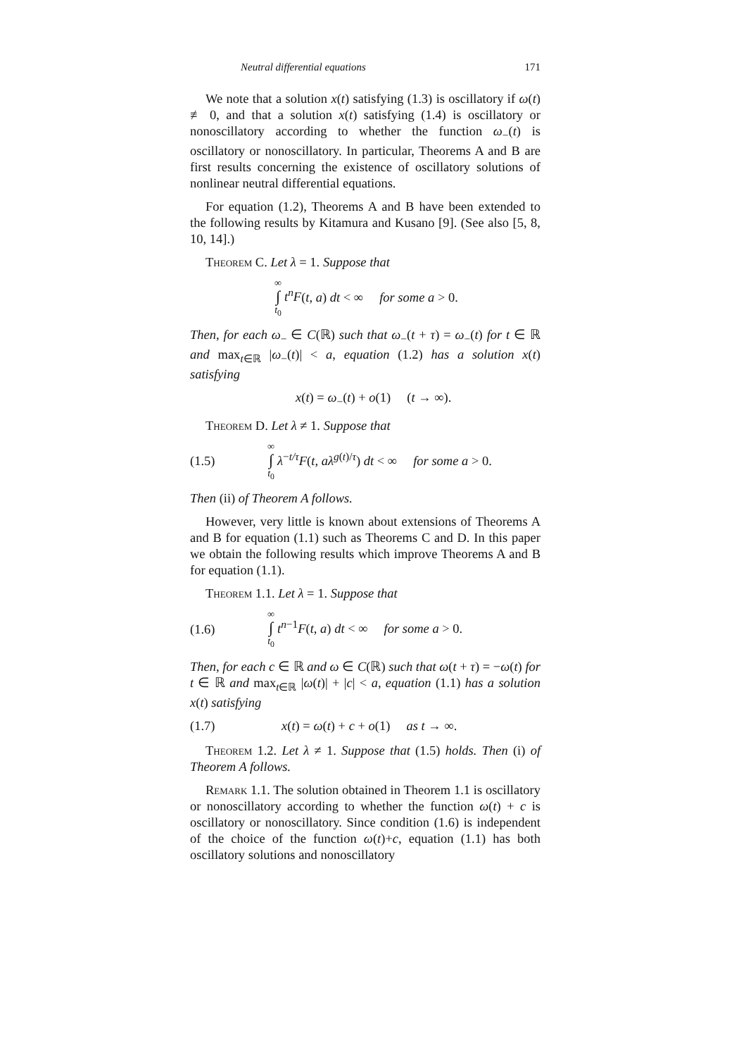Neutral differential equations 171
We note that a solution x(t) satisfying (1.3) is oscillatory if ω(t) ≢ 0, and that a solution x(t) satisfying (1.4) is oscillatory or nonoscillatory according to whether the function ω<sub>−</sub>(t) is oscillatory or nonoscillatory. In particular, Theorems A and B are first results concerning the existence of oscillatory solutions of nonlinear neutral differential equations.
For equation (1.2), Theorems A and B have been extended to the following results by Kitamura and Kusano [9]. (See also [5, 8, 10, 14].)
Theorem C. Let λ = 1. Suppose that
∞ ∫ t<sub>0</sub> t<sup>n</sup>F(t, a) dt < ∞ for some a > 0.
Then, for each ω<sub>−</sub> ∈ C(ℝ) such that ω<sub>−</sub>(t + τ) = ω<sub>−</sub>(t) for t ∈ ℝ and max<sub>t∈ℝ</sub> |ω<sub>−</sub>(t)| < a, equation (1.2) has a solution x(t) satisfying
x(t) = ω<sub>−</sub>(t) + o(1) (t → ∞).
Theorem D. Let λ ≠ 1. Suppose that
(1.5)
∞ ∫ t<sub>0</sub> λ<sup>−t/τ</sup>F(t, aλ<sup>g(t)/τ</sup>) dt < ∞ for some a > 0.
Then (ii) of Theorem A follows.
However, very little is known about extensions of Theorems A and B for equation (1.1) such as Theorems C and D. In this paper we obtain the following results which improve Theorems A and B for equation (1.1).
Theorem 1.1. Let λ = 1. Suppose that
(1.6)
∞ ∫ t<sub>0</sub> t<sup>n−1</sup>F(t, a) dt < ∞ for some a > 0.
Then, for each c ∈ ℝ and ω ∈ C(ℝ) such that ω(t + τ) = −ω(t) for t ∈ ℝ and max<sub>t∈ℝ</sub> |ω(t)| + |c| < a, equation (1.1) has a solution x(t) satisfying
(1.7)
x(t) = ω(t) + c + o(1) as t → ∞.
Theorem 1.2. Let λ ≠ 1. Suppose that (1.5) holds. Then (i) of Theorem A follows.
Remark 1.1. The solution obtained in Theorem 1.1 is oscillatory or nonoscillatory according to whether the function ω(t) + c is oscillatory or nonoscillatory. Since condition (1.6) is independent of the choice of the function ω(t)+c, equation (1.1) has both oscillatory solutions and nonoscillatory